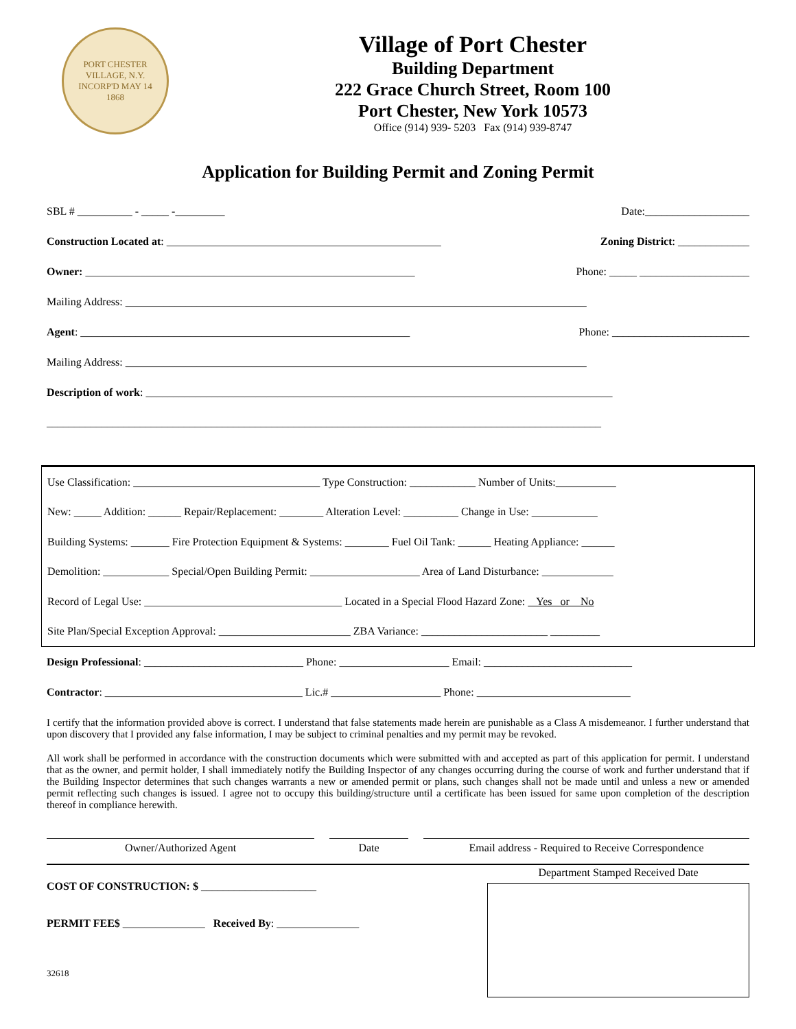PORT CHESTER VILLAGE, N.Y.
INCORP'D MAY 14
1868
Village of Port Chester
Building Department
222 Grace Church Street, Room 100
Port Chester, New York 10573
Office (914) 939- 5203 Fax (914) 939-8747
Application for Building Permit and Zoning Permit
SBL # __________ - _____ -_________ Date:___________________
Construction Located at: __________________________________________________ Zoning District: _____________
Owner: ____________________________________________________________ Phone: _____ ____________________
Mailing Address: ____________________________________________________________________________________
Agent: ____________________________________________________________ Phone: _________________________
Mailing Address: ____________________________________________________________________________________
Description of work: _____________________________________________________________________________________
_____________________________________________________________________________________________________
Use Classification: __________________________________ Type Construction: ____________ Number of Units:___________
New: _____ Addition: ______ Repair/Replacement: ________ Alteration Level: __________ Change in Use: ____________
Building Systems: _______ Fire Protection Equipment & Systems: ________ Fuel Oil Tank: ______ Heating Appliance: ______
Demolition: ____________ Special/Open Building Permit: ____________________ Area of Land Disturbance: _____________
Record of Legal Use: ____________________________________ Located in a Special Flood Hazard Zone: Yes or No
Site Plan/Special Exception Approval: ________________________ ZBA Variance: _______________________ _________
Design Professional: _____________________________ Phone: ____________________ Email: ___________________________
Contractor: ____________________________________ Lic.# ____________________ Phone: ____________________________
I certify that the information provided above is correct. I understand that false statements made herein are punishable as a Class A misdemeanor. I further understand that upon discovery that I provided any false information, I may be subject to criminal penalties and my permit may be revoked.
All work shall be performed in accordance with the construction documents which were submitted with and accepted as part of this application for permit. I understand that as the owner, and permit holder, I shall immediately notify the Building Inspector of any changes occurring during the course of work and further understand that if the Building Inspector determines that such changes warrants a new or amended permit or plans, such changes shall not be made until and unless a new or amended permit reflecting such changes is issued. I agree not to occupy this building/structure until a certificate has been issued for same upon completion of the description thereof in compliance herewith.
Owner/Authorized Agent Date Email address - Required to Receive Correspondence
COST OF CONSTRUCTION: $ _____________________
PERMIT FEE$ _______________ Received By: _______________
32618
Department Stamped Received Date